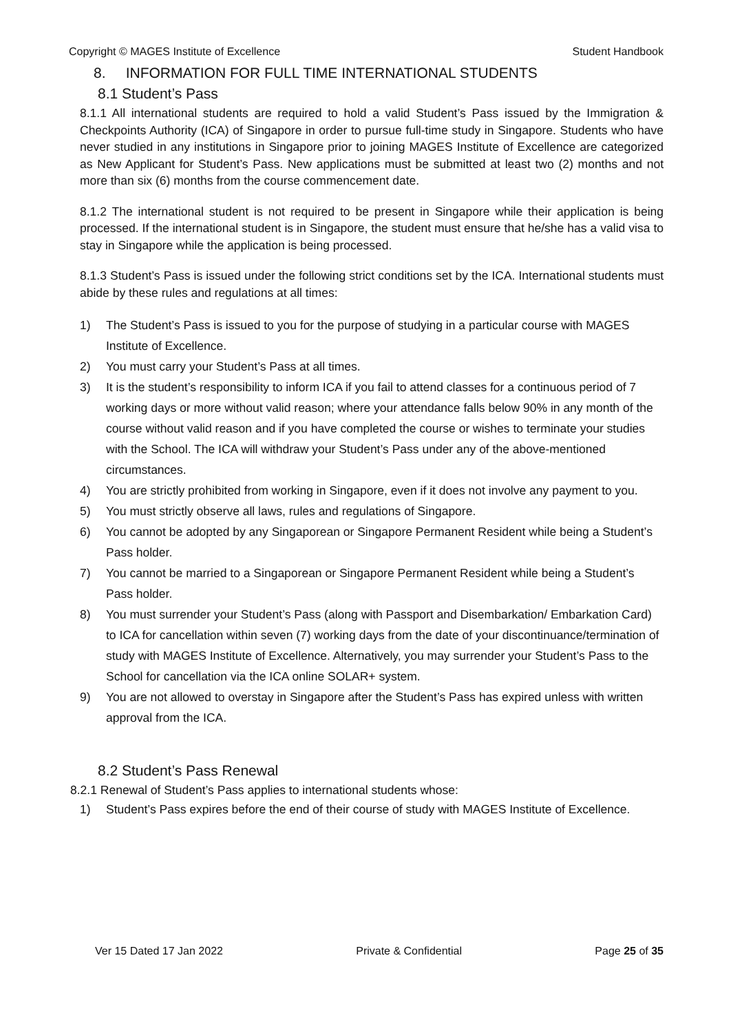Copyright © MAGES Institute of Excellence Student Handbook
8. INFORMATION FOR FULL TIME INTERNATIONAL STUDENTS
8.1 Student’s Pass
8.1.1 All international students are required to hold a valid Student’s Pass issued by the Immigration & Checkpoints Authority (ICA) of Singapore in order to pursue full-time study in Singapore. Students who have never studied in any institutions in Singapore prior to joining MAGES Institute of Excellence are categorized as New Applicant for Student’s Pass. New applications must be submitted at least two (2) months and not more than six (6) months from the course commencement date.
8.1.2 The international student is not required to be present in Singapore while their application is being processed. If the international student is in Singapore, the student must ensure that he/she has a valid visa to stay in Singapore while the application is being processed.
8.1.3 Student’s Pass is issued under the following strict conditions set by the ICA. International students must abide by these rules and regulations at all times:
1) The Student’s Pass is issued to you for the purpose of studying in a particular course with MAGES Institute of Excellence.
2) You must carry your Student’s Pass at all times.
3) It is the student’s responsibility to inform ICA if you fail to attend classes for a continuous period of 7 working days or more without valid reason; where your attendance falls below 90% in any month of the course without valid reason and if you have completed the course or wishes to terminate your studies with the School. The ICA will withdraw your Student’s Pass under any of the above-mentioned circumstances.
4) You are strictly prohibited from working in Singapore, even if it does not involve any payment to you.
5) You must strictly observe all laws, rules and regulations of Singapore.
6) You cannot be adopted by any Singaporean or Singapore Permanent Resident while being a Student’s Pass holder.
7) You cannot be married to a Singaporean or Singapore Permanent Resident while being a Student’s Pass holder.
8) You must surrender your Student’s Pass (along with Passport and Disembarkation/ Embarkation Card) to ICA for cancellation within seven (7) working days from the date of your discontinuance/termination of study with MAGES Institute of Excellence. Alternatively, you may surrender your Student’s Pass to the School for cancellation via the ICA online SOLAR+ system.
9) You are not allowed to overstay in Singapore after the Student’s Pass has expired unless with written approval from the ICA.
8.2 Student’s Pass Renewal
8.2.1 Renewal of Student’s Pass applies to international students whose:
1) Student’s Pass expires before the end of their course of study with MAGES Institute of Excellence.
Ver 15 Dated 17 Jan 2022 Private & Confidential Page 25 of 35